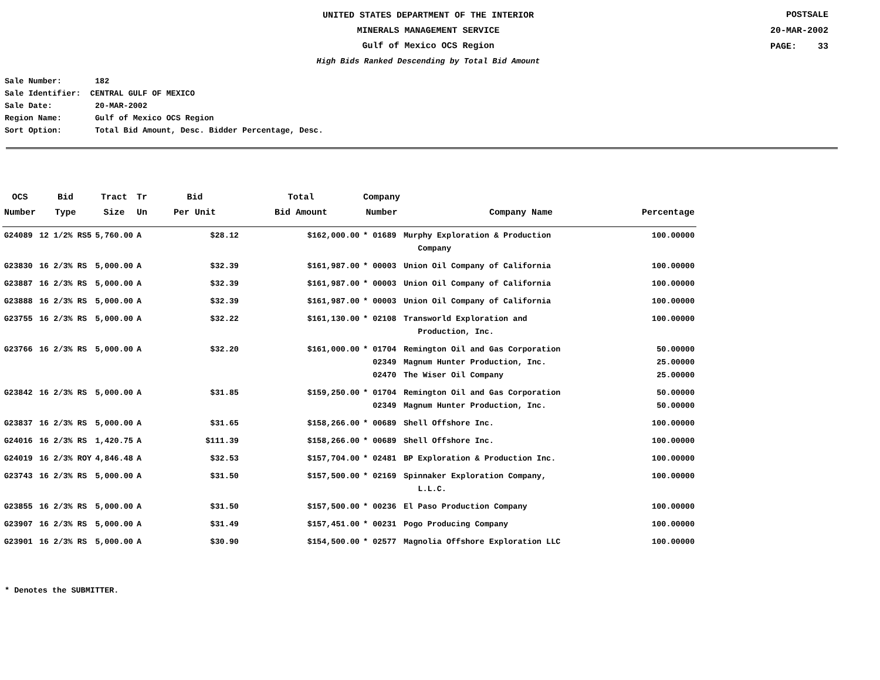UNITED STATES DEPARTMENT OF THE INTERIOR
MINERALS MANAGEMENT SERVICE
Gulf of Mexico OCS Region
High Bids Ranked Descending by Total Bid Amount
POSTSALE
20-MAR-2002
PAGE: 33
Sale Number: 182 Sale Identifier: CENTRAL GULF OF MEXICO Sale Date: 20-MAR-2002 Region Name: Gulf of Mexico OCS Region Sort Option: Total Bid Amount, Desc. Bidder Percentage, Desc.
| OCS Number | Bid Type | Tract Size | Tr Un | Bid Per Unit | Total Bid Amount | Company Number | Company Name | Percentage |
| --- | --- | --- | --- | --- | --- | --- | --- | --- |
| G24089 | 12 1/2% RS5 | 5,760.00 | A | $28.12 | $162,000.00 | * 01689 | Murphy Exploration & Production Company | 100.00000 |
| G23830 | 16 2/3% RS | 5,000.00 | A | $32.39 | $161,987.00 | * 00003 | Union Oil Company of California | 100.00000 |
| G23887 | 16 2/3% RS | 5,000.00 | A | $32.39 | $161,987.00 | * 00003 | Union Oil Company of California | 100.00000 |
| G23888 | 16 2/3% RS | 5,000.00 | A | $32.39 | $161,987.00 | * 00003 | Union Oil Company of California | 100.00000 |
| G23755 | 16 2/3% RS | 5,000.00 | A | $32.22 | $161,130.00 | * 02108 | Transworld Exploration and Production, Inc. | 100.00000 |
| G23766 | 16 2/3% RS | 5,000.00 | A | $32.20 | $161,000.00 | * 01704 02349 02470 | Remington Oil and Gas Corporation Magnum Hunter Production, Inc. The Wiser Oil Company | 50.00000 25.00000 25.00000 |
| G23842 | 16 2/3% RS | 5,000.00 | A | $31.85 | $159,250.00 | * 01704 02349 | Remington Oil and Gas Corporation Magnum Hunter Production, Inc. | 50.00000 50.00000 |
| G23837 | 16 2/3% RS | 5,000.00 | A | $31.65 | $158,266.00 | * 00689 | Shell Offshore Inc. | 100.00000 |
| G24016 | 16 2/3% RS | 1,420.75 | A | $111.39 | $158,266.00 | * 00689 | Shell Offshore Inc. | 100.00000 |
| G24019 | 16 2/3% ROY | 4,846.48 | A | $32.53 | $157,704.00 | * 02481 | BP Exploration & Production Inc. | 100.00000 |
| G23743 | 16 2/3% RS | 5,000.00 | A | $31.50 | $157,500.00 | * 02169 | Spinnaker Exploration Company, L.L.C. | 100.00000 |
| G23855 | 16 2/3% RS | 5,000.00 | A | $31.50 | $157,500.00 | * 00236 | El Paso Production Company | 100.00000 |
| G23907 | 16 2/3% RS | 5,000.00 | A | $31.49 | $157,451.00 | * 00231 | Pogo Producing Company | 100.00000 |
| G23901 | 16 2/3% RS | 5,000.00 | A | $30.90 | $154,500.00 | * 02577 | Magnolia Offshore Exploration LLC | 100.00000 |
* Denotes the SUBMITTER.